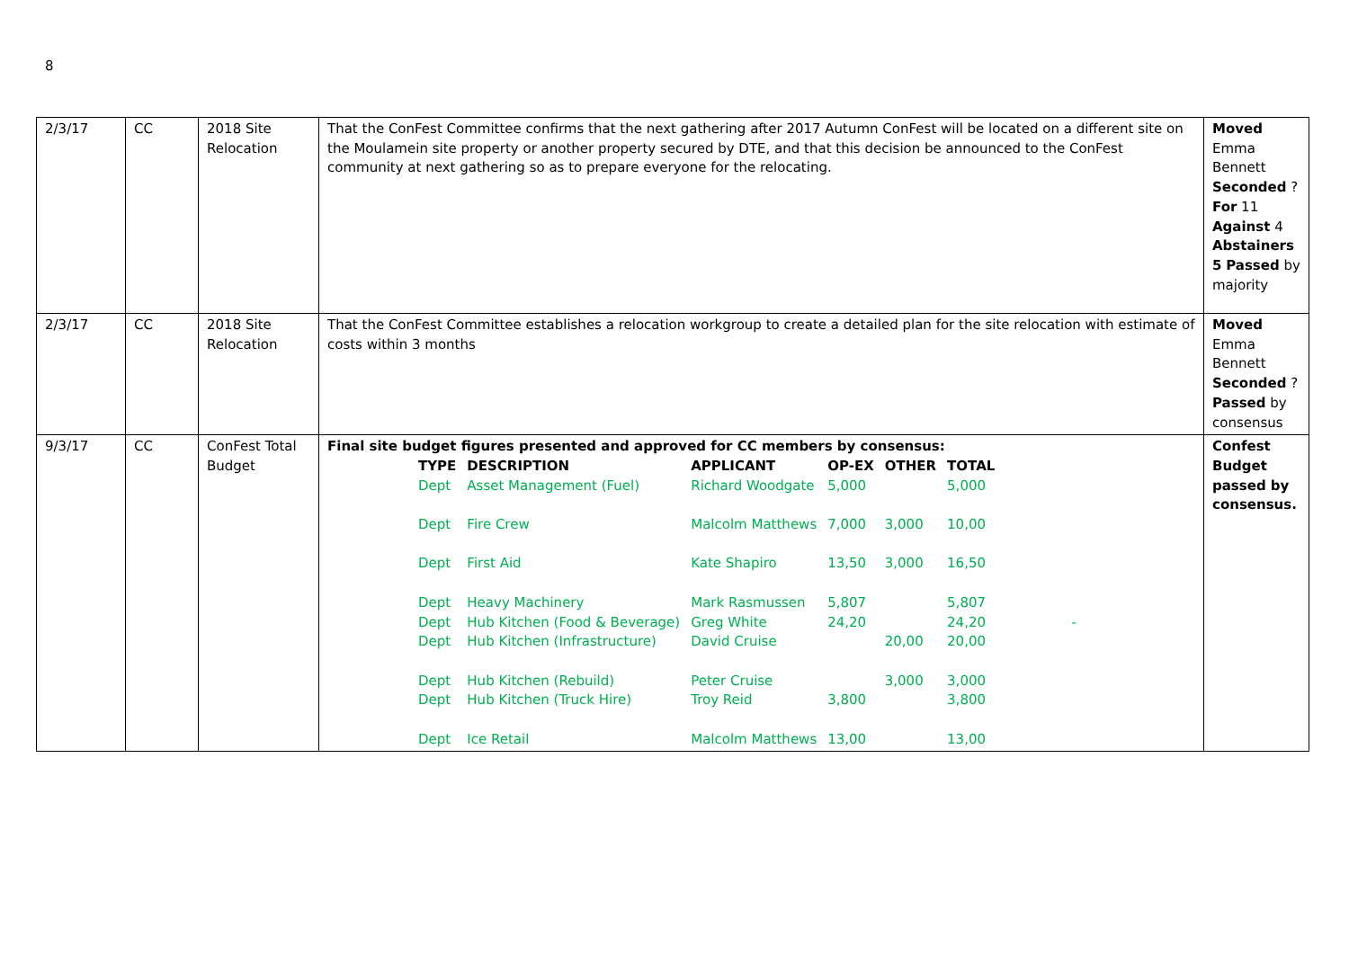8
| 2/3/17 | CC | 2018 Site Relocation | That the ConFest Committee confirms that the next gathering after 2017 Autumn ConFest will be located on a different site on the Moulamein site property or another property secured by DTE, and that this decision be announced to the ConFest community at next gathering so as to prepare everyone for the relocating. | Moved Emma Bennett Seconded ? For 11 Against 4 Abstainers 5 Passed by majority |
| 2/3/17 | CC | 2018 Site Relocation | That the ConFest Committee establishes a relocation workgroup to create a detailed plan for the site relocation with estimate of costs within 3 months | Moved Emma Bennett Seconded ? Passed by consensus |
| 9/3/17 | CC | ConFest Total Budget | Final site budget figures presented and approved for CC members by consensus: / TYPE / DESCRIPTION / APPLICANT / OP-EX / OTHER / TOTAL / / --- / --- / --- / --- / --- / --- / / Dept / Asset Management (Fuel) / Richard Woodgate / 5,000 / / 5,000 / / Dept / Fire Crew / Malcolm Matthews / 7,000 / 3,000 / 10,00 / / Dept / First Aid / Kate Shapiro / 13,50 / 3,000 / 16,50 / / Dept / Heavy Machinery / Mark Rasmussen / 5,807 / / 5,807 / / Dept / Hub Kitchen (Food & Beverage) / Greg White / 24,20 / / 24,20 - / / Dept / Hub Kitchen (Infrastructure) / David Cruise / / 20,00 / 20,00 / / Dept / Hub Kitchen (Rebuild) / Peter Cruise / / 3,000 / 3,000 / / Dept / Hub Kitchen (Truck Hire) / Troy Reid / 3,800 / / 3,800 / / Dept / Ice Retail / Malcolm Matthews / 13,00 / / 13,00 / | Confest Budget passed by consensus. |